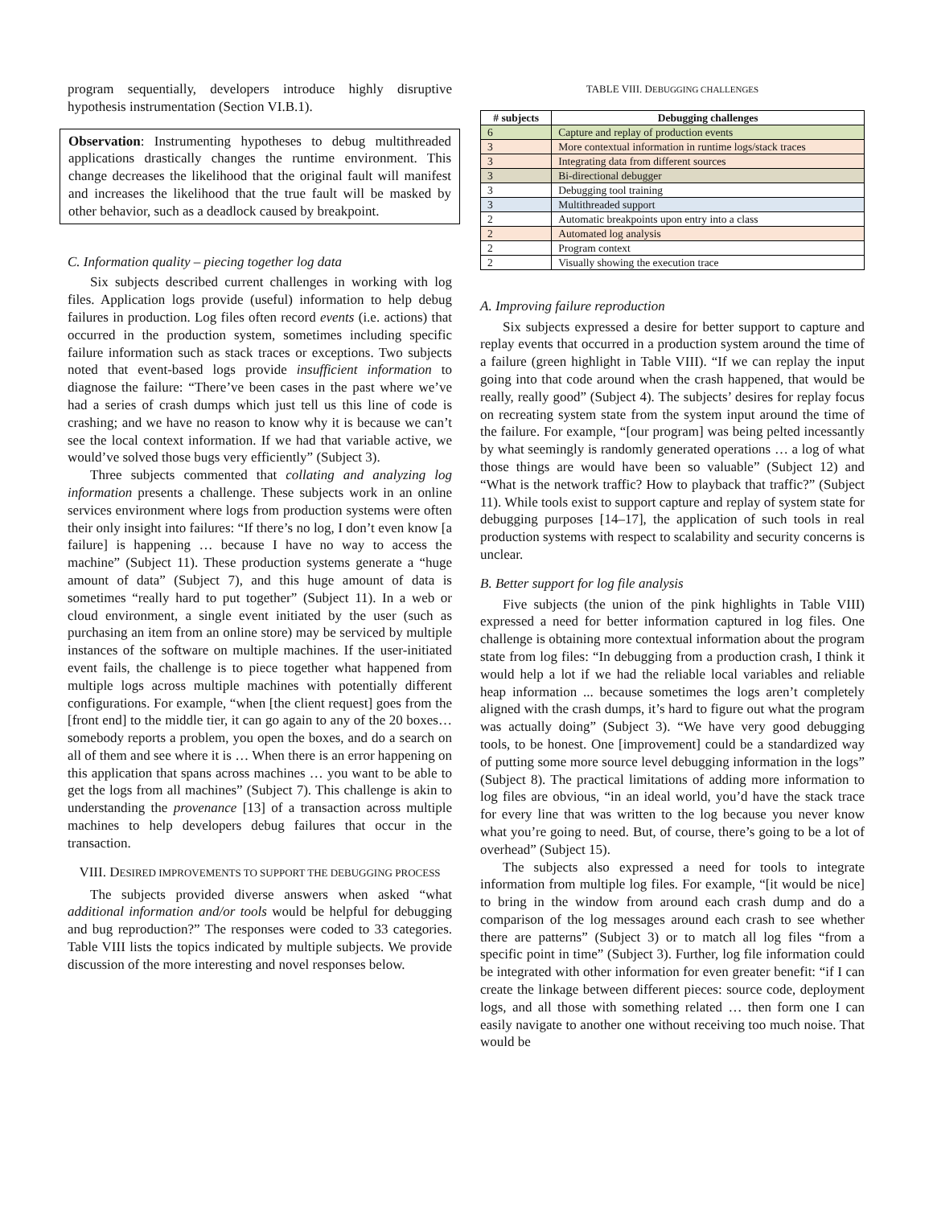program sequentially, developers introduce highly disruptive hypothesis instrumentation (Section VI.B.1).
Observation: Instrumenting hypotheses to debug multithreaded applications drastically changes the runtime environment. This change decreases the likelihood that the original fault will manifest and increases the likelihood that the true fault will be masked by other behavior, such as a deadlock caused by breakpoint.
C. Information quality – piecing together log data
Six subjects described current challenges in working with log files. Application logs provide (useful) information to help debug failures in production. Log files often record events (i.e. actions) that occurred in the production system, sometimes including specific failure information such as stack traces or exceptions. Two subjects noted that event-based logs provide insufficient information to diagnose the failure: “There’ve been cases in the past where we’ve had a series of crash dumps which just tell us this line of code is crashing; and we have no reason to know why it is because we can’t see the local context information. If we had that variable active, we would’ve solved those bugs very efficiently” (Subject 3).
Three subjects commented that collating and analyzing log information presents a challenge. These subjects work in an online services environment where logs from production systems were often their only insight into failures: “If there’s no log, I don’t even know [a failure] is happening … because I have no way to access the machine” (Subject 11). These production systems generate a “huge amount of data” (Subject 7), and this huge amount of data is sometimes “really hard to put together” (Subject 11). In a web or cloud environment, a single event initiated by the user (such as purchasing an item from an online store) may be serviced by multiple instances of the software on multiple machines. If the user-initiated event fails, the challenge is to piece together what happened from multiple logs across multiple machines with potentially different configurations. For example, “when [the client request] goes from the [front end] to the middle tier, it can go again to any of the 20 boxes… somebody reports a problem, you open the boxes, and do a search on all of them and see where it is … When there is an error happening on this application that spans across machines … you want to be able to get the logs from all machines” (Subject 7). This challenge is akin to understanding the provenance [13] of a transaction across multiple machines to help developers debug failures that occur in the transaction.
VIII. DESIRED IMPROVEMENTS TO SUPPORT THE DEBUGGING PROCESS
The subjects provided diverse answers when asked “what additional information and/or tools would be helpful for debugging and bug reproduction?” The responses were coded to 33 categories. Table VIII lists the topics indicated by multiple subjects. We provide discussion of the more interesting and novel responses below.
TABLE VIII. DEBUGGING CHALLENGES
| # subjects | Debugging challenges |
| --- | --- |
| 6 | Capture and replay of production events |
| 3 | More contextual information in runtime logs/stack traces |
| 3 | Integrating data from different sources |
| 3 | Bi-directional debugger |
| 3 | Debugging tool training |
| 3 | Multithreaded support |
| 2 | Automatic breakpoints upon entry into a class |
| 2 | Automated log analysis |
| 2 | Program context |
| 2 | Visually showing the execution trace |
A. Improving failure reproduction
Six subjects expressed a desire for better support to capture and replay events that occurred in a production system around the time of a failure (green highlight in Table VIII). “If we can replay the input going into that code around when the crash happened, that would be really, really good” (Subject 4). The subjects’ desires for replay focus on recreating system state from the system input around the time of the failure. For example, “[our program] was being pelted incessantly by what seemingly is randomly generated operations … a log of what those things are would have been so valuable” (Subject 12) and “What is the network traffic? How to playback that traffic?” (Subject 11). While tools exist to support capture and replay of system state for debugging purposes [14–17], the application of such tools in real production systems with respect to scalability and security concerns is unclear.
B. Better support for log file analysis
Five subjects (the union of the pink highlights in Table VIII) expressed a need for better information captured in log files. One challenge is obtaining more contextual information about the program state from log files: “In debugging from a production crash, I think it would help a lot if we had the reliable local variables and reliable heap information ... because sometimes the logs aren’t completely aligned with the crash dumps, it’s hard to figure out what the program was actually doing” (Subject 3). “We have very good debugging tools, to be honest. One [improvement] could be a standardized way of putting some more source level debugging information in the logs” (Subject 8). The practical limitations of adding more information to log files are obvious, “in an ideal world, you’d have the stack trace for every line that was written to the log because you never know what you’re going to need. But, of course, there’s going to be a lot of overhead” (Subject 15).
The subjects also expressed a need for tools to integrate information from multiple log files. For example, “[it would be nice] to bring in the window from around each crash dump and do a comparison of the log messages around each crash to see whether there are patterns” (Subject 3) or to match all log files “from a specific point in time” (Subject 3). Further, log file information could be integrated with other information for even greater benefit: “if I can create the linkage between different pieces: source code, deployment logs, and all those with something related … then form one I can easily navigate to another one without receiving too much noise. That would be